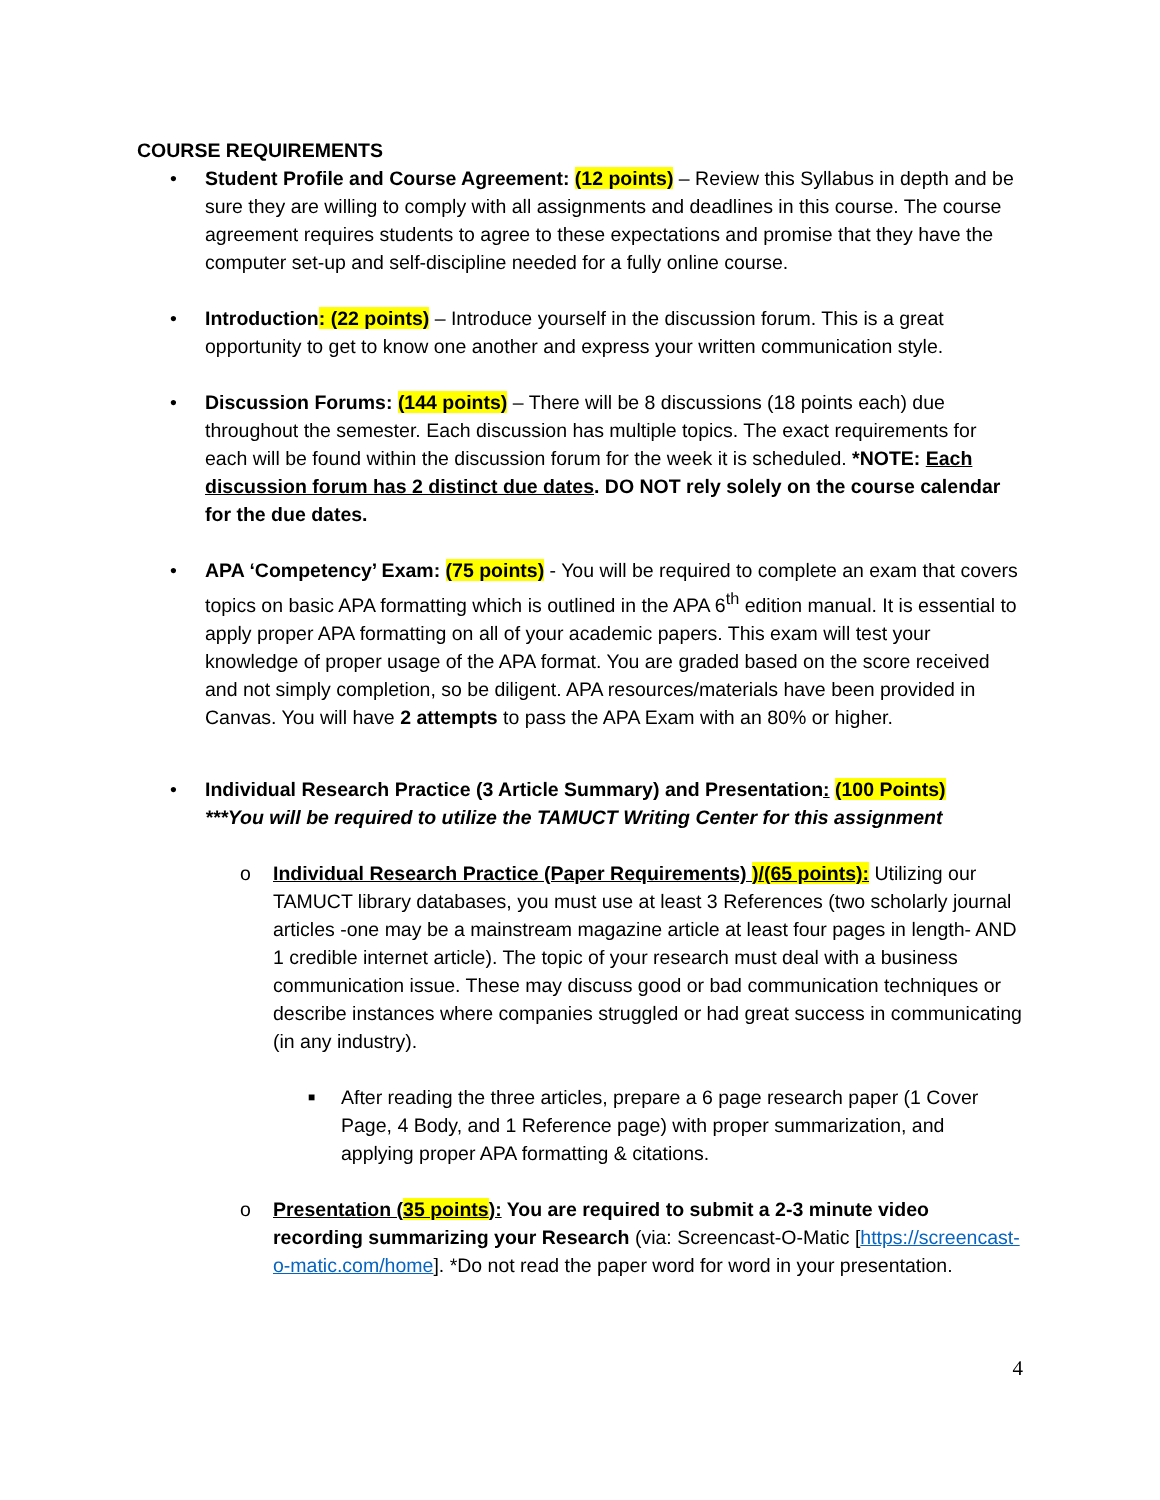COURSE REQUIREMENTS
• Student Profile and Course Agreement: (12 points) – Review this Syllabus in depth and be sure they are willing to comply with all assignments and deadlines in this course. The course agreement requires students to agree to these expectations and promise that they have the computer set-up and self-discipline needed for a fully online course.
• Introduction: (22 points) – Introduce yourself in the discussion forum. This is a great opportunity to get to know one another and express your written communication style.
• Discussion Forums: (144 points) – There will be 8 discussions (18 points each) due throughout the semester. Each discussion has multiple topics. The exact requirements for each will be found within the discussion forum for the week it is scheduled. *NOTE: Each discussion forum has 2 distinct due dates. DO NOT rely solely on the course calendar for the due dates.
• APA ‘Competency’ Exam: (75 points) - You will be required to complete an exam that covers topics on basic APA formatting which is outlined in the APA 6<sup>th</sup> edition manual. It is essential to apply proper APA formatting on all of your academic papers. This exam will test your knowledge of proper usage of the APA format. You are graded based on the score received and not simply completion, so be diligent. APA resources/materials have been provided in Canvas. You will have 2 attempts to pass the APA Exam with an 80% or higher.
• Individual Research Practice (3 Article Summary) and Presentation: (100 Points)
***You will be required to utilize the TAMUCT Writing Center for this assignment
o Individual Research Practice (Paper Requirements) )/(65 points): Utilizing our TAMUCT library databases, you must use at least 3 References (two scholarly journal articles -one may be a mainstream magazine article at least four pages in length- AND 1 credible internet article). The topic of your research must deal with a business communication issue. These may discuss good or bad communication techniques or describe instances where companies struggled or had great success in communicating (in any industry).
■ After reading the three articles, prepare a 6 page research paper (1 Cover Page, 4 Body, and 1 Reference page) with proper summarization, and applying proper APA formatting & citations.
o Presentation (35 points): You are required to submit a 2-3 minute video recording summarizing your Research (via: Screencast-O-Matic [https://screencast-o-matic.com/home]. *Do not read the paper word for word in your presentation.
4